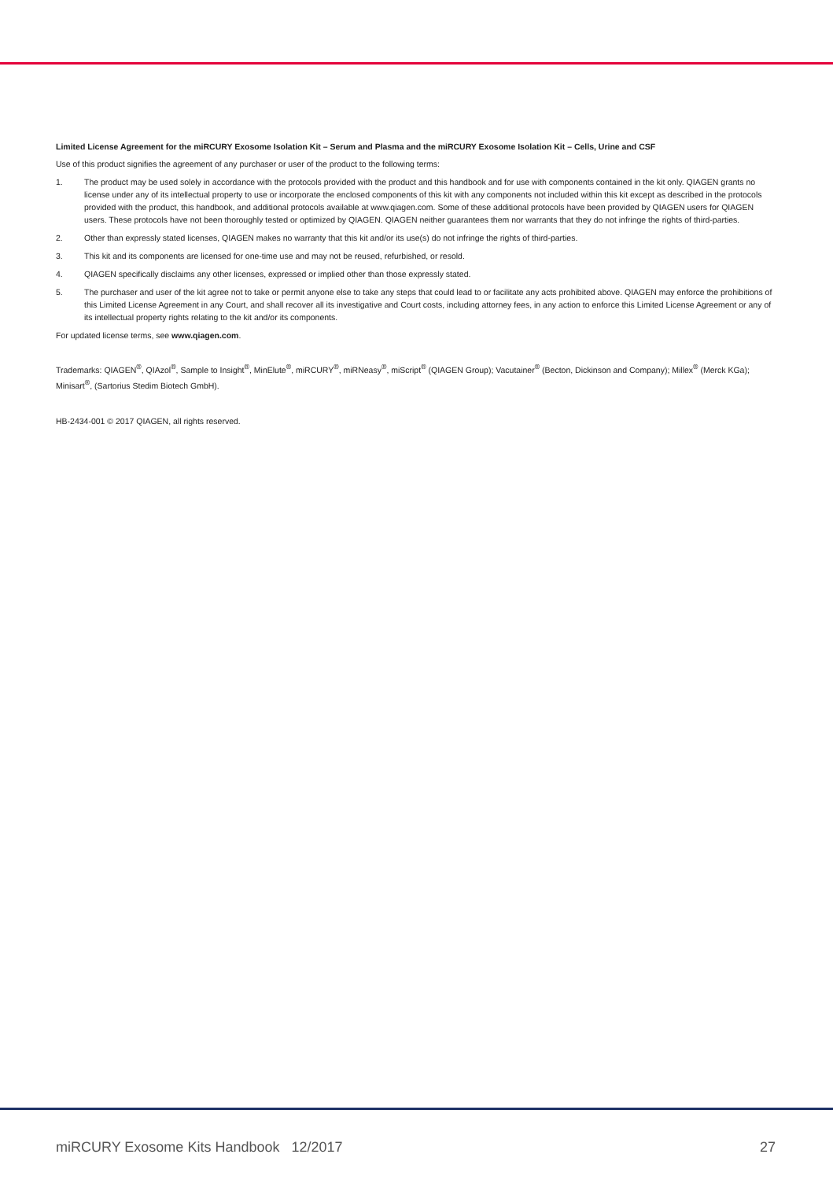Limited License Agreement for the miRCURY Exosome Isolation Kit – Serum and Plasma and the miRCURY Exosome Isolation Kit – Cells, Urine and CSF
Use of this product signifies the agreement of any purchaser or user of the product to the following terms:
1. The product may be used solely in accordance with the protocols provided with the product and this handbook and for use with components contained in the kit only. QIAGEN grants no license under any of its intellectual property to use or incorporate the enclosed components of this kit with any components not included within this kit except as described in the protocols provided with the product, this handbook, and additional protocols available at www.qiagen.com. Some of these additional protocols have been provided by QIAGEN users for QIAGEN users. These protocols have not been thoroughly tested or optimized by QIAGEN. QIAGEN neither guarantees them nor warrants that they do not infringe the rights of third-parties.
2. Other than expressly stated licenses, QIAGEN makes no warranty that this kit and/or its use(s) do not infringe the rights of third-parties.
3. This kit and its components are licensed for one-time use and may not be reused, refurbished, or resold.
4. QIAGEN specifically disclaims any other licenses, expressed or implied other than those expressly stated.
5. The purchaser and user of the kit agree not to take or permit anyone else to take any steps that could lead to or facilitate any acts prohibited above. QIAGEN may enforce the prohibitions of this Limited License Agreement in any Court, and shall recover all its investigative and Court costs, including attorney fees, in any action to enforce this Limited License Agreement or any of its intellectual property rights relating to the kit and/or its components.
For updated license terms, see www.qiagen.com.
Trademarks: QIAGEN<sup>®</sup>, QIAzol<sup>®</sup>, Sample to Insight<sup>®</sup>, MinElute<sup>®</sup>, miRCURY<sup>®</sup>, miRNeasy<sup>®</sup>, miScript<sup>®</sup> (QIAGEN Group); Vacutainer<sup>®</sup> (Becton, Dickinson and Company); Millex<sup>®</sup> (Merck KGa); Minisart<sup>®</sup>, (Sartorius Stedim Biotech GmbH).
HB-2434-001 © 2017 QIAGEN, all rights reserved.
miRCURY Exosome Kits Handbook 12/2017 27